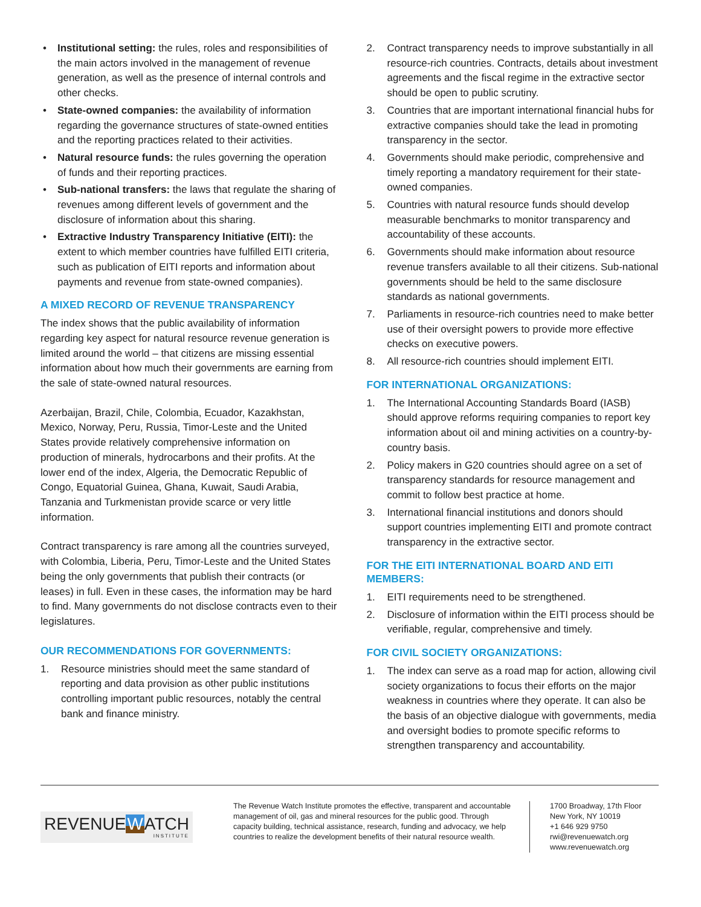• Institutional setting: the rules, roles and responsibilities of the main actors involved in the management of revenue generation, as well as the presence of internal controls and other checks.
• State-owned companies: the availability of information regarding the governance structures of state-owned entities and the reporting practices related to their activities.
• Natural resource funds: the rules governing the operation of funds and their reporting practices.
• Sub-national transfers: the laws that regulate the sharing of revenues among different levels of government and the disclosure of information about this sharing.
• Extractive Industry Transparency Initiative (EITI): the extent to which member countries have fulfilled EITI criteria, such as publication of EITI reports and information about payments and revenue from state-owned companies).
A MIXED RECORD OF REVENUE TRANSPARENCY
The index shows that the public availability of information regarding key aspect for natural resource revenue generation is limited around the world – that citizens are missing essential information about how much their governments are earning from the sale of state-owned natural resources.
Azerbaijan, Brazil, Chile, Colombia, Ecuador, Kazakhstan, Mexico, Norway, Peru, Russia, Timor-Leste and the United States provide relatively comprehensive information on production of minerals, hydrocarbons and their profits. At the lower end of the index, Algeria, the Democratic Republic of Congo, Equatorial Guinea, Ghana, Kuwait, Saudi Arabia, Tanzania and Turkmenistan provide scarce or very little information.
Contract transparency is rare among all the countries surveyed, with Colombia, Liberia, Peru, Timor-Leste and the United States being the only governments that publish their contracts (or leases) in full. Even in these cases, the information may be hard to find. Many governments do not disclose contracts even to their legislatures.
OUR RECOMMENDATIONS FOR GOVERNMENTS:
1. Resource ministries should meet the same standard of reporting and data provision as other public institutions controlling important public resources, notably the central bank and finance ministry.
2. Contract transparency needs to improve substantially in all resource-rich countries. Contracts, details about investment agreements and the fiscal regime in the extractive sector should be open to public scrutiny.
3. Countries that are important international financial hubs for extractive companies should take the lead in promoting transparency in the sector.
4. Governments should make periodic, comprehensive and timely reporting a mandatory requirement for their state-owned companies.
5. Countries with natural resource funds should develop measurable benchmarks to monitor transparency and accountability of these accounts.
6. Governments should make information about resource revenue transfers available to all their citizens. Sub-national governments should be held to the same disclosure standards as national governments.
7. Parliaments in resource-rich countries need to make better use of their oversight powers to provide more effective checks on executive powers.
8. All resource-rich countries should implement EITI.
FOR INTERNATIONAL ORGANIZATIONS:
1. The International Accounting Standards Board (IASB) should approve reforms requiring companies to report key information about oil and mining activities on a country-by-country basis.
2. Policy makers in G20 countries should agree on a set of transparency standards for resource management and commit to follow best practice at home.
3. International financial institutions and donors should support countries implementing EITI and promote contract transparency in the extractive sector.
FOR THE EITI INTERNATIONAL BOARD AND EITI MEMBERS:
1. EITI requirements need to be strengthened.
2. Disclosure of information within the EITI process should be verifiable, regular, comprehensive and timely.
FOR CIVIL SOCIETY ORGANIZATIONS:
1. The index can serve as a road map for action, allowing civil society organizations to focus their efforts on the major weakness in countries where they operate. It can also be the basis of an objective dialogue with governments, media and oversight bodies to promote specific reforms to strengthen transparency and accountability.
REVENUEWATCH
INSTITUTE
The Revenue Watch Institute promotes the effective, transparent and accountable management of oil, gas and mineral resources for the public good. Through capacity building, technical assistance, research, funding and advocacy, we help countries to realize the development benefits of their natural resource wealth.
1700 Broadway, 17th Floor
New York, NY 10019
+1 646 929 9750
rwi@revenuewatch.org
www.revenuewatch.org